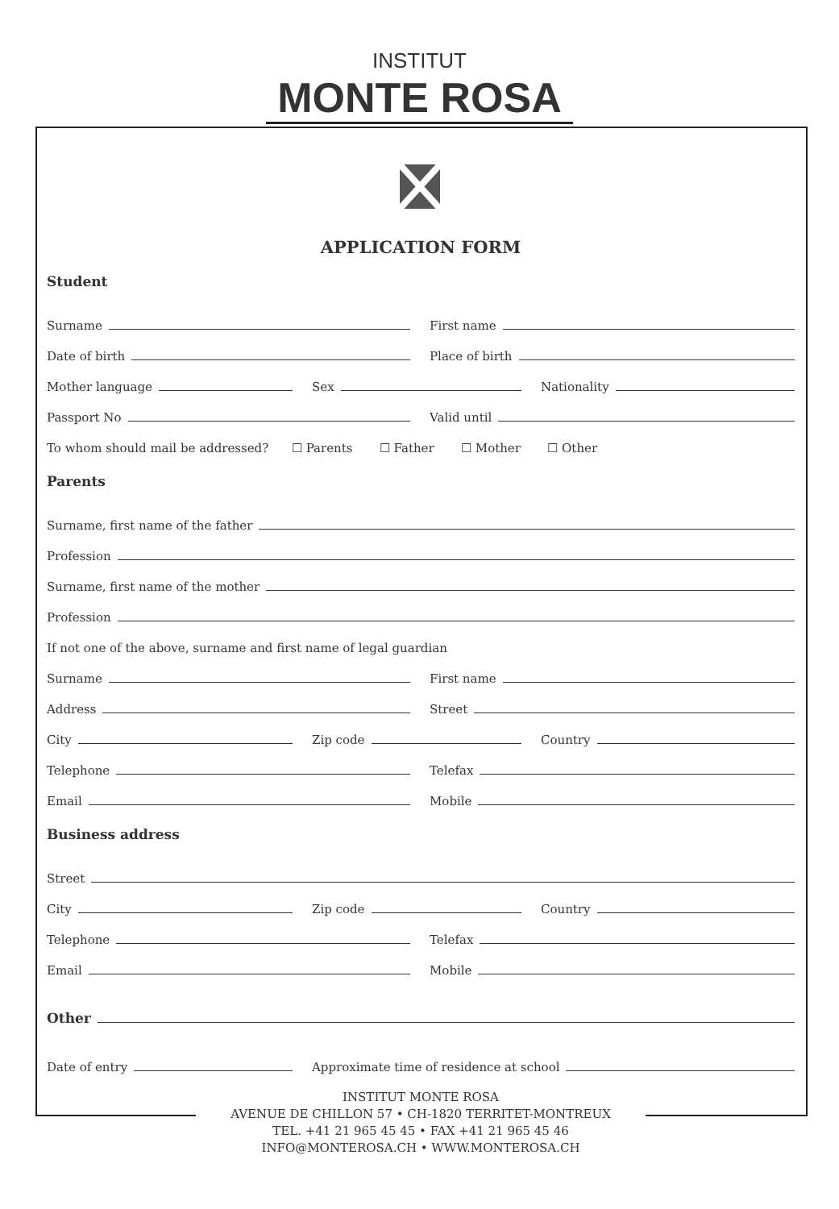INSTITUT
MONTE ROSA
APPLICATION FORM
Student
Surname
First name
Date of birth
Place of birth
Mother language
Sex
Nationality
Passport No
Valid until
To whom should mail be addressed? ☐ Parents ☐ Father ☐ Mother ☐ Other
Parents
Surname, first name of the father
Profession
Surname, first name of the mother
Profession
If not one of the above, surname and first name of legal guardian
Surname
First name
Address
Street
City
Zip code
Country
Telephone
Telefax
Email
Mobile
Business address
Street
City
Zip code
Country
Telephone
Telefax
Email
Mobile
Other
Date of entry
Approximate time of residence at school
INSTITUT MONTE ROSA
AVENUE DE CHILLON 57 • CH-1820 TERRITET-MONTREUX
TEL. +41 21 965 45 45 • FAX +41 21 965 45 46
INFO@MONTEROSA.CH • WWW.MONTEROSA.CH